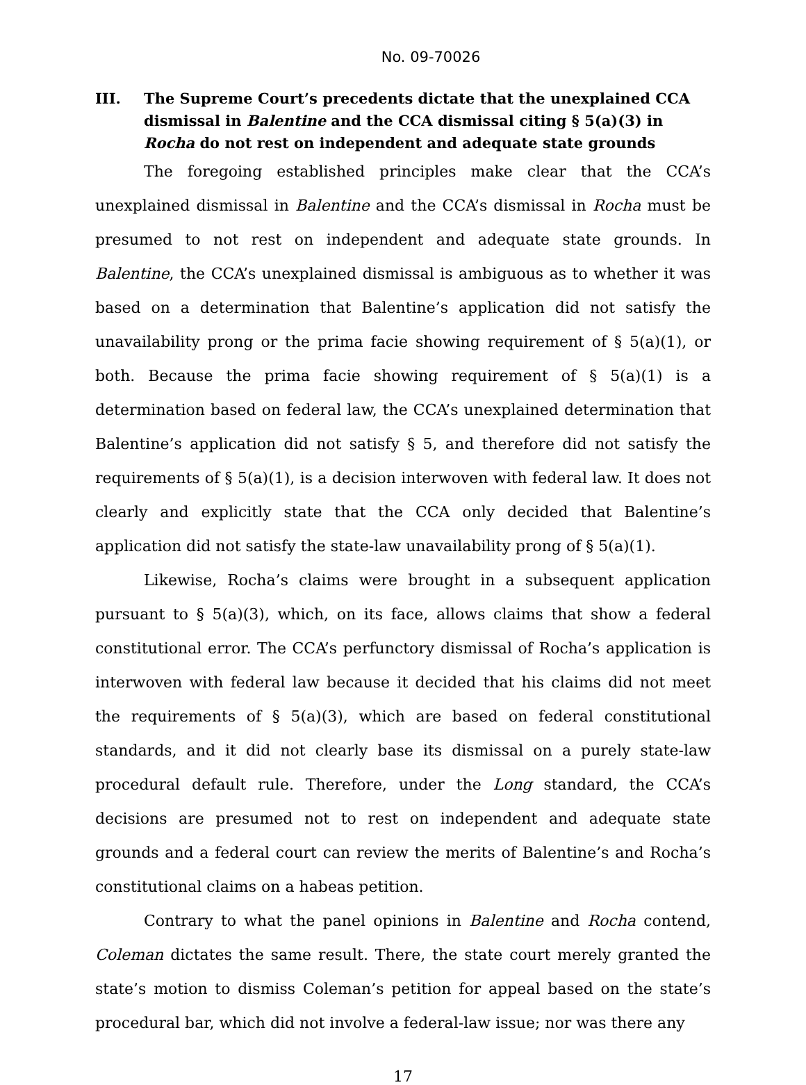No. 09-70026
III. The Supreme Court’s precedents dictate that the unexplained CCA dismissal in Balentine and the CCA dismissal citing § 5(a)(3) in Rocha do not rest on independent and adequate state grounds
The foregoing established principles make clear that the CCA’s unexplained dismissal in Balentine and the CCA’s dismissal in Rocha must be presumed to not rest on independent and adequate state grounds. In Balentine, the CCA’s unexplained dismissal is ambiguous as to whether it was based on a determination that Balentine’s application did not satisfy the unavailability prong or the prima facie showing requirement of § 5(a)(1), or both. Because the prima facie showing requirement of § 5(a)(1) is a determination based on federal law, the CCA’s unexplained determination that Balentine’s application did not satisfy § 5, and therefore did not satisfy the requirements of § 5(a)(1), is a decision interwoven with federal law. It does not clearly and explicitly state that the CCA only decided that Balentine’s application did not satisfy the state-law unavailability prong of § 5(a)(1).
Likewise, Rocha’s claims were brought in a subsequent application pursuant to § 5(a)(3), which, on its face, allows claims that show a federal constitutional error. The CCA’s perfunctory dismissal of Rocha’s application is interwoven with federal law because it decided that his claims did not meet the requirements of § 5(a)(3), which are based on federal constitutional standards, and it did not clearly base its dismissal on a purely state-law procedural default rule. Therefore, under the Long standard, the CCA’s decisions are presumed not to rest on independent and adequate state grounds and a federal court can review the merits of Balentine’s and Rocha’s constitutional claims on a habeas petition.
Contrary to what the panel opinions in Balentine and Rocha contend, Coleman dictates the same result. There, the state court merely granted the state’s motion to dismiss Coleman’s petition for appeal based on the state’s procedural bar, which did not involve a federal-law issue; nor was there any
17